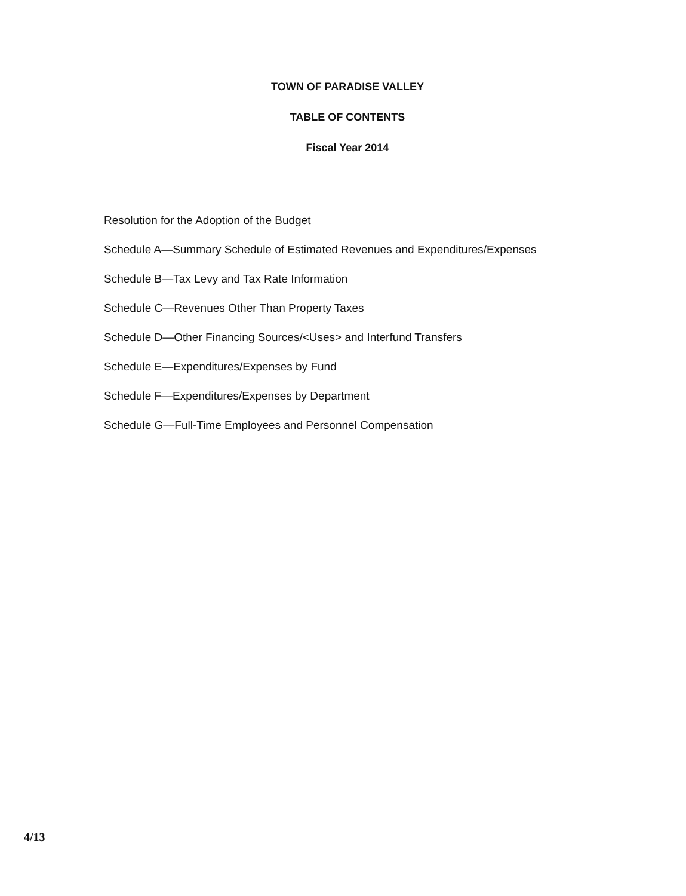TOWN OF PARADISE VALLEY
TABLE OF CONTENTS
Fiscal Year 2014
Resolution for the Adoption of the Budget
Schedule A—Summary Schedule of Estimated Revenues and Expenditures/Expenses
Schedule B—Tax Levy and Tax Rate Information
Schedule C—Revenues Other Than Property Taxes
Schedule D—Other Financing Sources/<Uses> and Interfund Transfers
Schedule E—Expenditures/Expenses by Fund
Schedule F—Expenditures/Expenses by Department
Schedule G—Full-Time Employees and Personnel Compensation
4/13